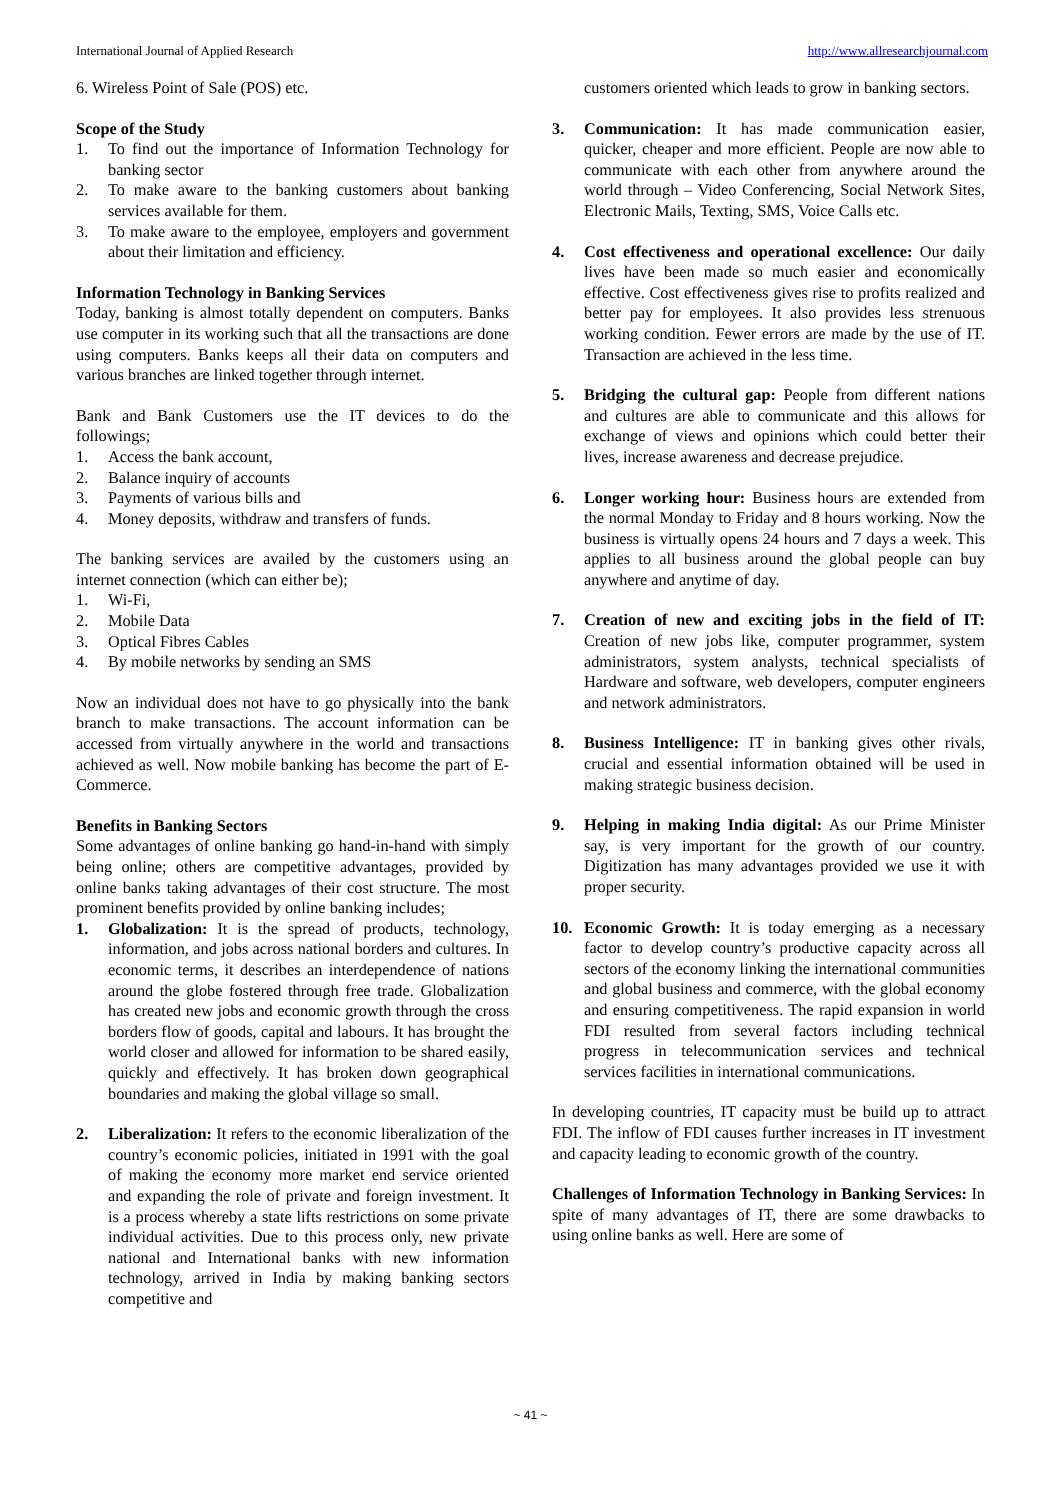International Journal of Applied Research http://www.allresearchjournal.com
6. Wireless Point of Sale (POS) etc.
Scope of the Study
1. To find out the importance of Information Technology for banking sector
2. To make aware to the banking customers about banking services available for them.
3. To make aware to the employee, employers and government about their limitation and efficiency.
Information Technology in Banking Services
Today, banking is almost totally dependent on computers. Banks use computer in its working such that all the transactions are done using computers. Banks keeps all their data on computers and various branches are linked together through internet.
Bank and Bank Customers use the IT devices to do the followings;
1. Access the bank account,
2. Balance inquiry of accounts
3. Payments of various bills and
4. Money deposits, withdraw and transfers of funds.
The banking services are availed by the customers using an internet connection (which can either be);
1. Wi-Fi,
2. Mobile Data
3. Optical Fibres Cables
4. By mobile networks by sending an SMS
Now an individual does not have to go physically into the bank branch to make transactions. The account information can be accessed from virtually anywhere in the world and transactions achieved as well. Now mobile banking has become the part of E-Commerce.
Benefits in Banking Sectors
Some advantages of online banking go hand-in-hand with simply being online; others are competitive advantages, provided by online banks taking advantages of their cost structure. The most prominent benefits provided by online banking includes;
1. Globalization: It is the spread of products, technology, information, and jobs across national borders and cultures. In economic terms, it describes an interdependence of nations around the globe fostered through free trade. Globalization has created new jobs and economic growth through the cross borders flow of goods, capital and labours. It has brought the world closer and allowed for information to be shared easily, quickly and effectively. It has broken down geographical boundaries and making the global village so small.
2. Liberalization: It refers to the economic liberalization of the country’s economic policies, initiated in 1991 with the goal of making the economy more market end service oriented and expanding the role of private and foreign investment. It is a process whereby a state lifts restrictions on some private individual activities. Due to this process only, new private national and International banks with new information technology, arrived in India by making banking sectors competitive and
customers oriented which leads to grow in banking sectors.
3. Communication: It has made communication easier, quicker, cheaper and more efficient. People are now able to communicate with each other from anywhere around the world through – Video Conferencing, Social Network Sites, Electronic Mails, Texting, SMS, Voice Calls etc.
4. Cost effectiveness and operational excellence: Our daily lives have been made so much easier and economically effective. Cost effectiveness gives rise to profits realized and better pay for employees. It also provides less strenuous working condition. Fewer errors are made by the use of IT. Transaction are achieved in the less time.
5. Bridging the cultural gap: People from different nations and cultures are able to communicate and this allows for exchange of views and opinions which could better their lives, increase awareness and decrease prejudice.
6. Longer working hour: Business hours are extended from the normal Monday to Friday and 8 hours working. Now the business is virtually opens 24 hours and 7 days a week. This applies to all business around the global people can buy anywhere and anytime of day.
7. Creation of new and exciting jobs in the field of IT: Creation of new jobs like, computer programmer, system administrators, system analysts, technical specialists of Hardware and software, web developers, computer engineers and network administrators.
8. Business Intelligence: IT in banking gives other rivals, crucial and essential information obtained will be used in making strategic business decision.
9. Helping in making India digital: As our Prime Minister say, is very important for the growth of our country. Digitization has many advantages provided we use it with proper security.
10. Economic Growth: It is today emerging as a necessary factor to develop country’s productive capacity across all sectors of the economy linking the international communities and global business and commerce, with the global economy and ensuring competitiveness. The rapid expansion in world FDI resulted from several factors including technical progress in telecommunication services and technical services facilities in international communications.
In developing countries, IT capacity must be build up to attract FDI. The inflow of FDI causes further increases in IT investment and capacity leading to economic growth of the country.
Challenges of Information Technology in Banking Services: In spite of many advantages of IT, there are some drawbacks to using online banks as well. Here are some of
~ 41 ~